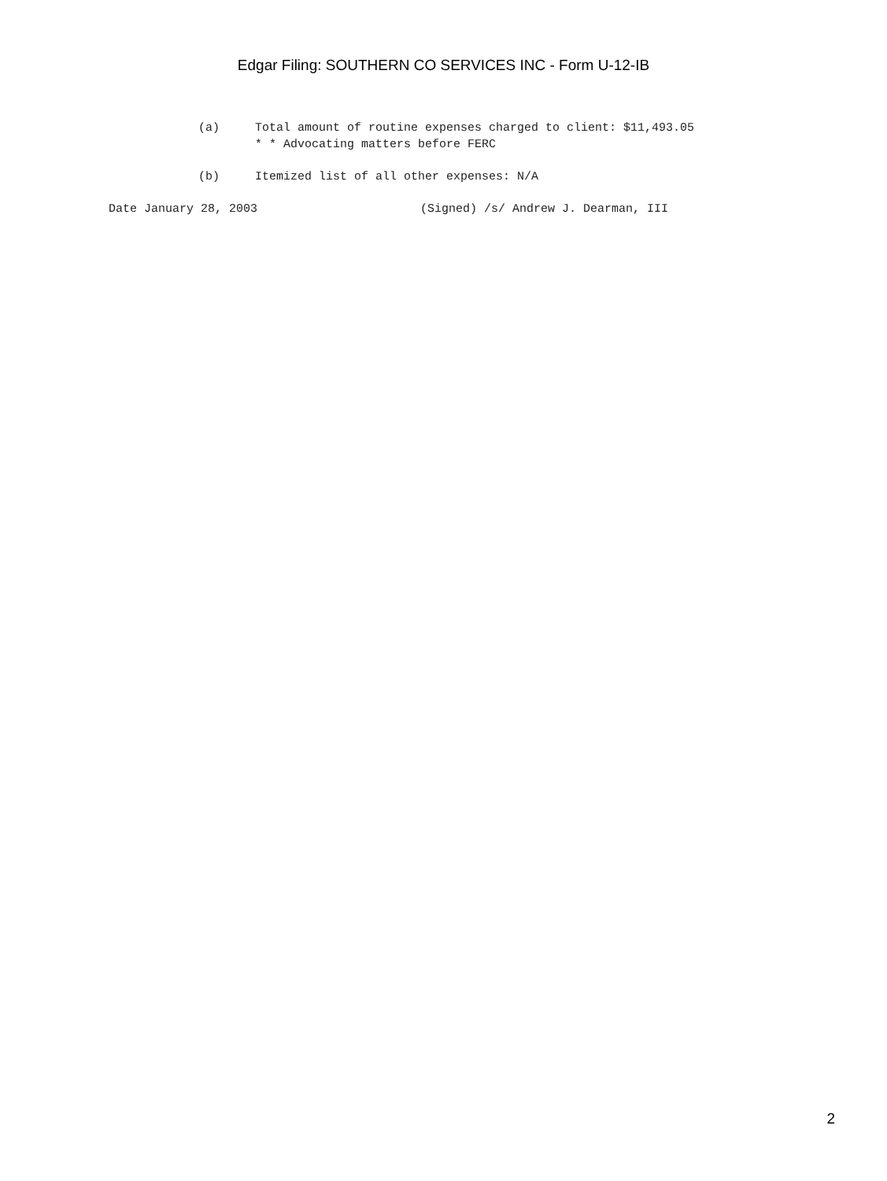Edgar Filing: SOUTHERN CO SERVICES INC - Form U-12-IB
(a)     Total amount of routine expenses charged to client: $11,493.05
        * * Advocating matters before FERC
(b)     Itemized list of all other expenses: N/A
Date January 28, 2003                       (Signed) /s/ Andrew J. Dearman, III
2